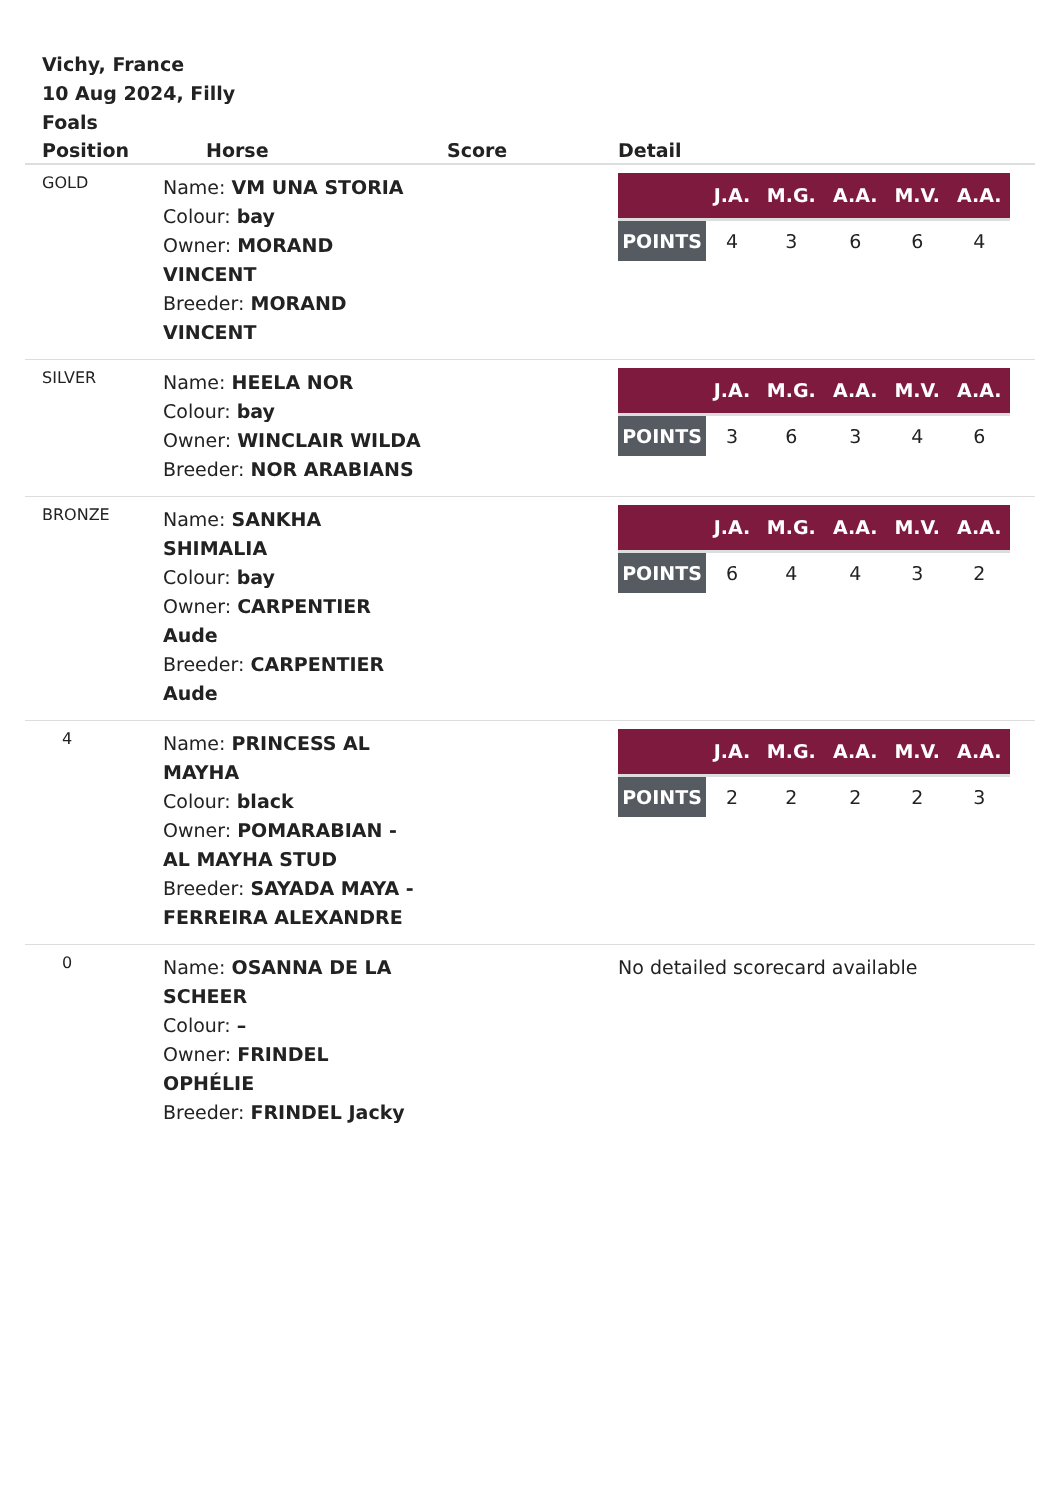Vichy, France
10 Aug 2024, Filly Foals
| Position | Horse | Score | Detail |
| --- | --- | --- | --- |
| GOLD | Name: VM UNA STORIA Colour: bay Owner: MORAND VINCENT Breeder: MORAND VINCENT | | / / J.A. / M.G. / A.A. / M.V. / A.A. / / --- / --- / --- / --- / --- / --- / / POINTS / 4 / 3 / 6 / 6 / 4 / |
| SILVER | Name: HEELA NOR Colour: bay Owner: WINCLAIR WILDA Breeder: NOR ARABIANS | | / / J.A. / M.G. / A.A. / M.V. / A.A. / / --- / --- / --- / --- / --- / --- / / POINTS / 3 / 6 / 3 / 4 / 6 / |
| BRONZE | Name: SANKHA SHIMALIA Colour: bay Owner: CARPENTIER Aude Breeder: CARPENTIER Aude | | / / J.A. / M.G. / A.A. / M.V. / A.A. / / --- / --- / --- / --- / --- / --- / / POINTS / 6 / 4 / 4 / 3 / 2 / |
| 4 | Name: PRINCESS AL MAYHA Colour: black Owner: POMARABIAN - AL MAYHA STUD Breeder: SAYADA MAYA - FERREIRA ALEXANDRE | | / / J.A. / M.G. / A.A. / M.V. / A.A. / / --- / --- / --- / --- / --- / --- / / POINTS / 2 / 2 / 2 / 2 / 3 / |
| 0 | Name: OSANNA DE LA SCHEER Colour: – Owner: FRINDEL OPHÉLIE Breeder: FRINDEL Jacky | | No detailed scorecard available |